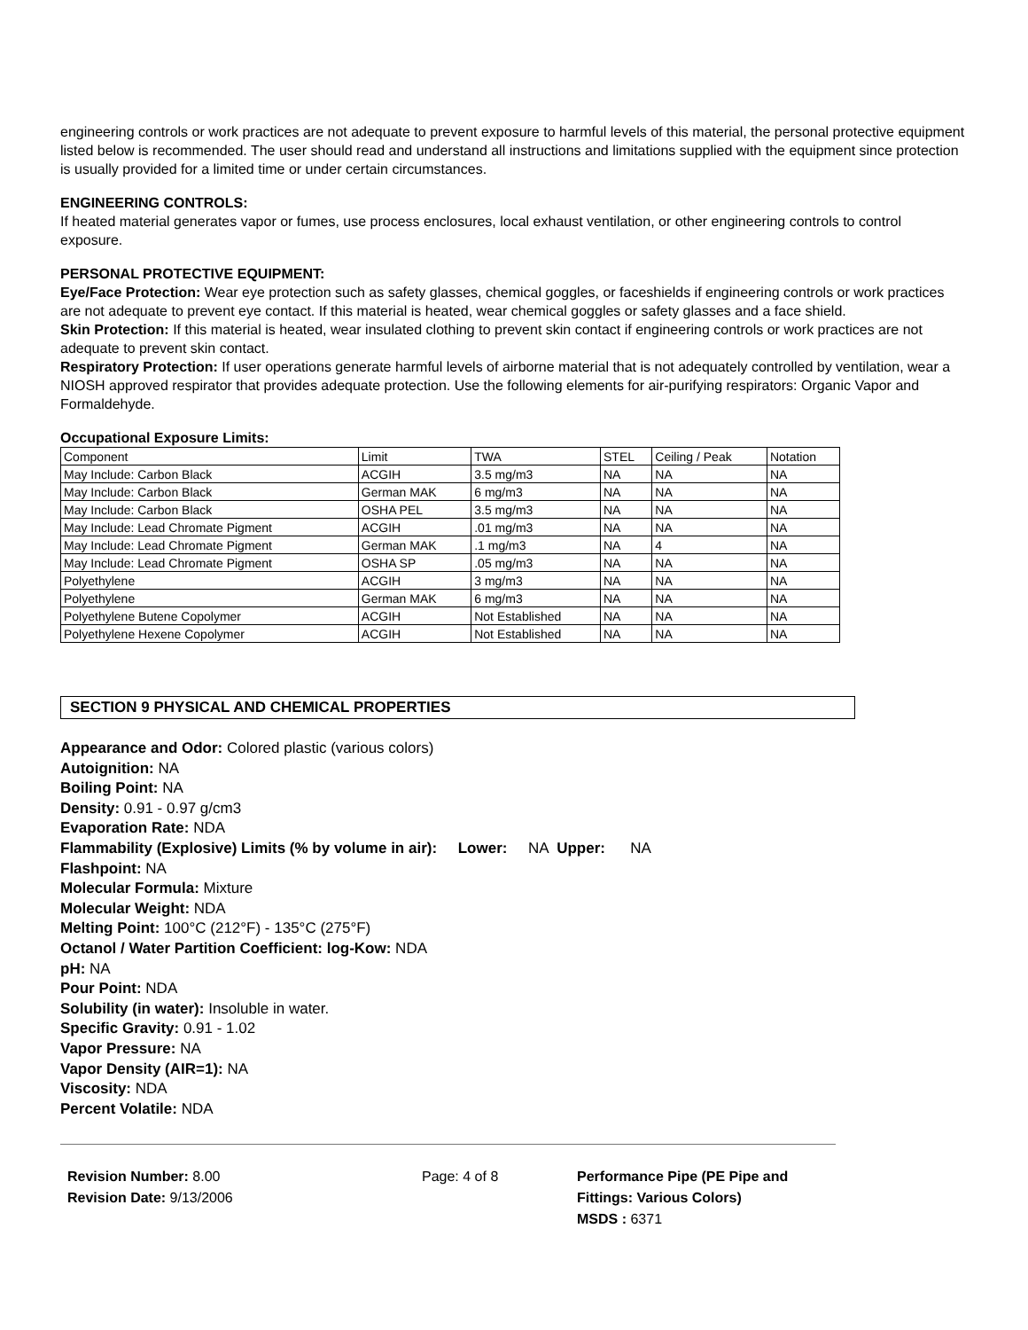engineering controls or work practices are not adequate to prevent exposure to harmful levels of this material, the personal protective equipment listed below is recommended. The user should read and understand all instructions and limitations supplied with the equipment since protection is usually provided for a limited time or under certain circumstances.
ENGINEERING CONTROLS:
If heated material generates vapor or fumes, use process enclosures, local exhaust ventilation, or other engineering controls to control exposure.
PERSONAL PROTECTIVE EQUIPMENT:
Eye/Face Protection: Wear eye protection such as safety glasses, chemical goggles, or faceshields if engineering controls or work practices are not adequate to prevent eye contact. If this material is heated, wear chemical goggles or safety glasses and a face shield.
Skin Protection: If this material is heated, wear insulated clothing to prevent skin contact if engineering controls or work practices are not adequate to prevent skin contact.
Respiratory Protection: If user operations generate harmful levels of airborne material that is not adequately controlled by ventilation, wear a NIOSH approved respirator that provides adequate protection. Use the following elements for air-purifying respirators: Organic Vapor and Formaldehyde.
Occupational Exposure Limits:
| Component | Limit | TWA | STEL | Ceiling / Peak | Notation |
| May Include: Carbon Black | ACGIH | 3.5 mg/m3 | NA | NA | NA |
| May Include: Carbon Black | German MAK | 6 mg/m3 | NA | NA | NA |
| May Include: Carbon Black | OSHA PEL | 3.5 mg/m3 | NA | NA | NA |
| May Include: Lead Chromate Pigment | ACGIH | .01 mg/m3 | NA | NA | NA |
| May Include: Lead Chromate Pigment | German MAK | .1 mg/m3 | NA | 4 | NA |
| May Include: Lead Chromate Pigment | OSHA SP | .05 mg/m3 | NA | NA | NA |
| Polyethylene | ACGIH | 3 mg/m3 | NA | NA | NA |
| Polyethylene | German MAK | 6 mg/m3 | NA | NA | NA |
| Polyethylene Butene Copolymer | ACGIH | Not Established | NA | NA | NA |
| Polyethylene Hexene Copolymer | ACGIH | Not Established | NA | NA | NA |
SECTION 9 PHYSICAL AND CHEMICAL PROPERTIES
Appearance and Odor: Colored plastic (various colors)
Autoignition: NA
Boiling Point: NA
Density: 0.91 - 0.97 g/cm3
Evaporation Rate: NDA
Flammability (Explosive) Limits (% by volume in air): Lower: NA Upper: NA
Flashpoint: NA
Molecular Formula: Mixture
Molecular Weight: NDA
Melting Point: 100°C (212°F) - 135°C (275°F)
Octanol / Water Partition Coefficient: log-Kow: NDA
pH: NA
Pour Point: NDA
Solubility (in water): Insoluble in water.
Specific Gravity: 0.91 - 1.02
Vapor Pressure: NA
Vapor Density (AIR=1): NA
Viscosity: NDA
Percent Volatile: NDA
Revision Number: 8.00
Revision Date: 9/13/2006
Page: 4 of 8 Performance Pipe (PE Pipe and
Fittings: Various Colors)
MSDS : 6371